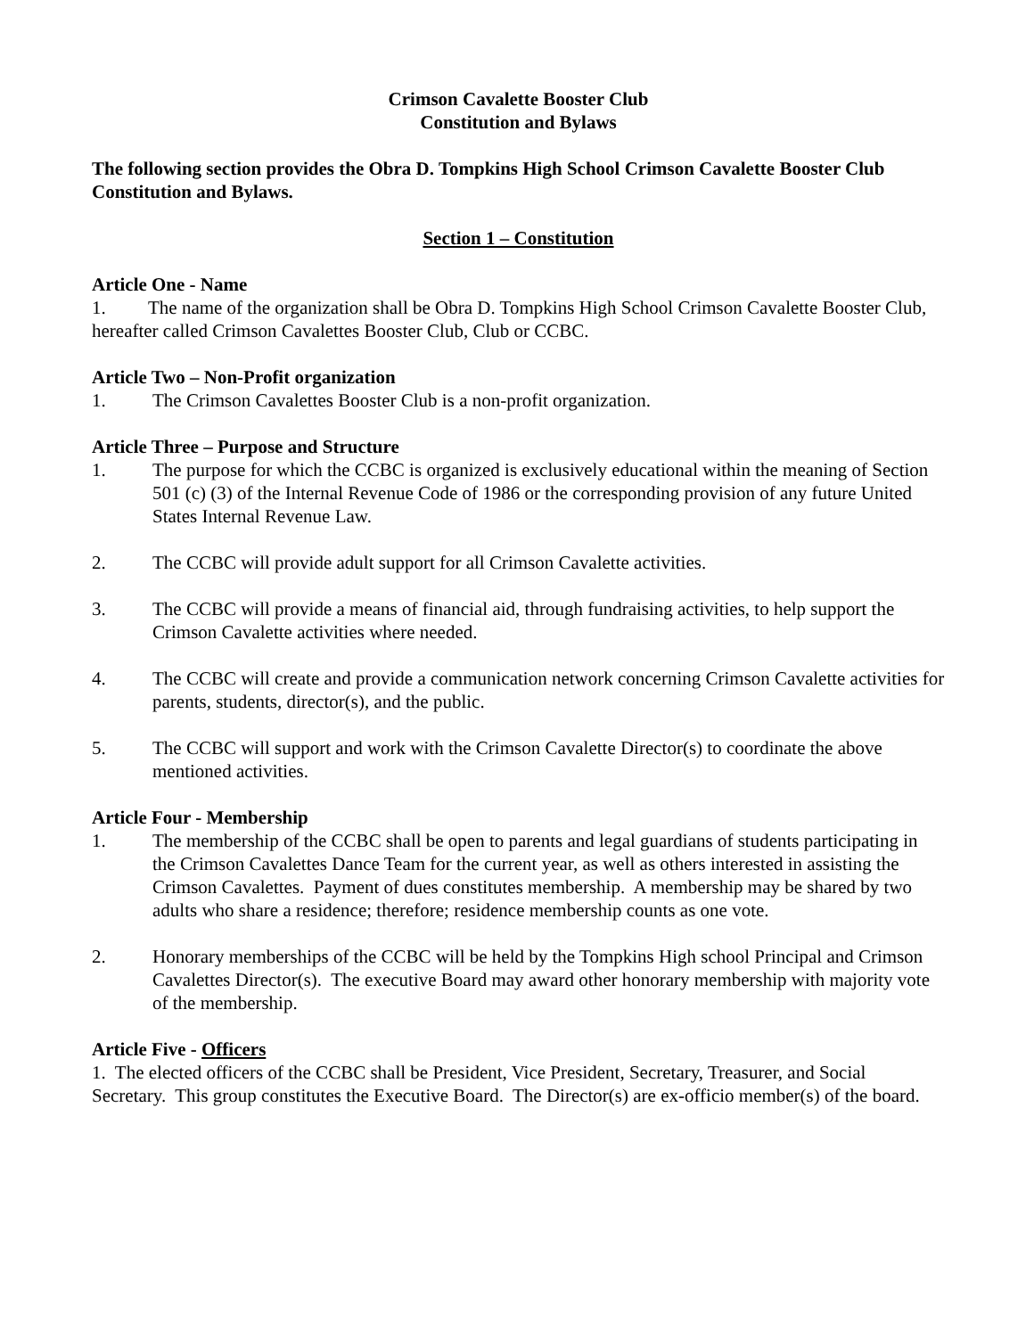Crimson Cavalette Booster Club
Constitution and Bylaws
The following section provides the Obra D. Tompkins High School Crimson Cavalette Booster Club Constitution and Bylaws.
Section 1 – Constitution
Article One - Name
1. The name of the organization shall be Obra D. Tompkins High School Crimson Cavalette Booster Club, hereafter called Crimson Cavalettes Booster Club, Club or CCBC.
Article Two – Non-Profit organization
1. The Crimson Cavalettes Booster Club is a non-profit organization.
Article Three – Purpose and Structure
1. The purpose for which the CCBC is organized is exclusively educational within the meaning of Section 501 (c) (3) of the Internal Revenue Code of 1986 or the corresponding provision of any future United States Internal Revenue Law.
2. The CCBC will provide adult support for all Crimson Cavalette activities.
3. The CCBC will provide a means of financial aid, through fundraising activities, to help support the Crimson Cavalette activities where needed.
4. The CCBC will create and provide a communication network concerning Crimson Cavalette activities for parents, students, director(s), and the public.
5. The CCBC will support and work with the Crimson Cavalette Director(s) to coordinate the above mentioned activities.
Article Four - Membership
1. The membership of the CCBC shall be open to parents and legal guardians of students participating in the Crimson Cavalettes Dance Team for the current year, as well as others interested in assisting the Crimson Cavalettes. Payment of dues constitutes membership. A membership may be shared by two adults who share a residence; therefore; residence membership counts as one vote.
2. Honorary memberships of the CCBC will be held by the Tompkins High school Principal and Crimson Cavalettes Director(s). The executive Board may award other honorary membership with majority vote of the membership.
Article Five - Officers
1. The elected officers of the CCBC shall be President, Vice President, Secretary, Treasurer, and Social Secretary. This group constitutes the Executive Board. The Director(s) are ex-officio member(s) of the board.